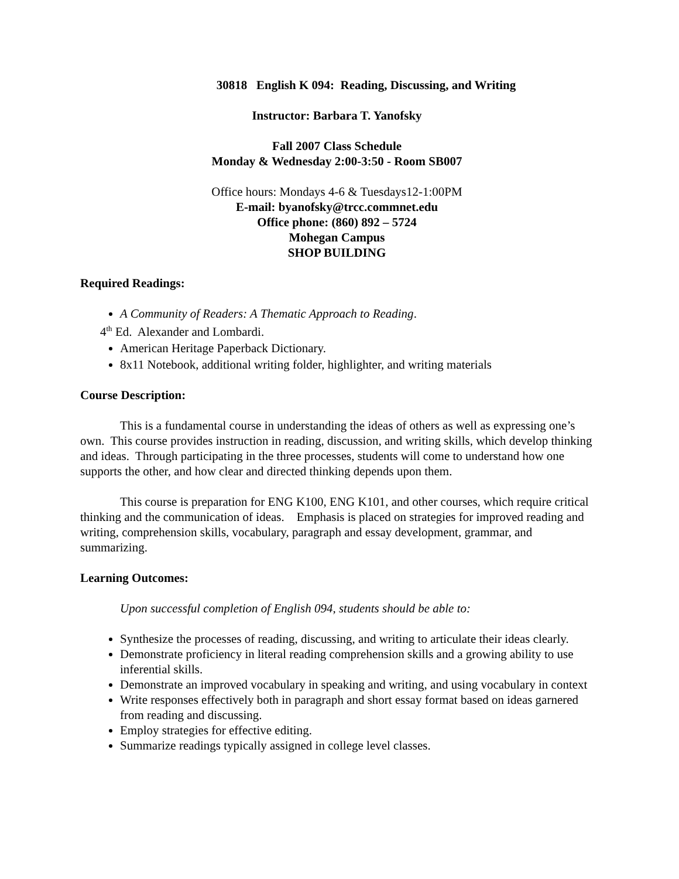30818 English K 094: Reading, Discussing, and Writing
Instructor: Barbara T. Yanofsky
Fall 2007 Class Schedule
Monday & Wednesday 2:00-3:50 - Room SB007
Office hours: Mondays 4-6 & Tuesdays12-1:00PM
E-mail: byanofsky@trcc.commnet.edu
Office phone: (860) 892 – 5724
Mohegan Campus
SHOP BUILDING
Required Readings:
A Community of Readers: A Thematic Approach to Reading.
4<sup>th</sup> Ed. Alexander and Lombardi.
American Heritage Paperback Dictionary.
8x11 Notebook, additional writing folder, highlighter, and writing materials
Course Description:
This is a fundamental course in understanding the ideas of others as well as expressing one’s own. This course provides instruction in reading, discussion, and writing skills, which develop thinking and ideas. Through participating in the three processes, students will come to understand how one supports the other, and how clear and directed thinking depends upon them.
This course is preparation for ENG K100, ENG K101, and other courses, which require critical thinking and the communication of ideas. Emphasis is placed on strategies for improved reading and writing, comprehension skills, vocabulary, paragraph and essay development, grammar, and summarizing.
Learning Outcomes:
Upon successful completion of English 094, students should be able to:
Synthesize the processes of reading, discussing, and writing to articulate their ideas clearly.
Demonstrate proficiency in literal reading comprehension skills and a growing ability to use inferential skills.
Demonstrate an improved vocabulary in speaking and writing, and using vocabulary in context
Write responses effectively both in paragraph and short essay format based on ideas garnered from reading and discussing.
Employ strategies for effective editing.
Summarize readings typically assigned in college level classes.